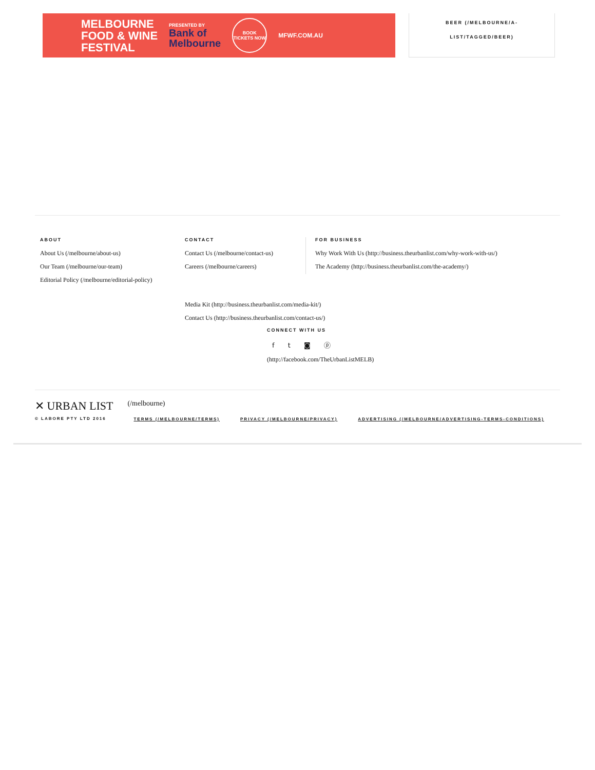MELBOURNE
FOOD & WINE
FESTIVAL
PRESENTED BY
Bank of
Melbourne
BOOK TICKETS NOW
MFWF.COM.AU
BEER (/MELBOURNE/A-
LIST/TAGGED/BEER)
ABOUT
About Us (/melbourne/about-us)
Our Team (/melbourne/our-team)
Editorial Policy (/melbourne/editorial-policy)
CONTACT
Contact Us (/melbourne/contact-us)
Careers (/melbourne/careers)
FOR BUSINESS
Why Work With Us (http://business.theurbanlist.com/why-work-with-us/)
The Academy (http://business.theurbanlist.com/the-academy/)
Media Kit (http://business.theurbanlist.com/media-kit/)
Contact Us (http://business.theurbanlist.com/contact-us/)
CONNECT WITH US
f t ◙ ⓟ
(http://facebook.com/TheUrbanListMELB)
✕ URBAN LIST
© LABORE PTY LTD 2016
(/melbourne)
TERMS (/MELBOURNE/TERMS) PRIVACY (/MELBOURNE/PRIVACY) ADVERTISING (/MELBOURNE/ADVERTISING-TERMS-CONDITIONS)